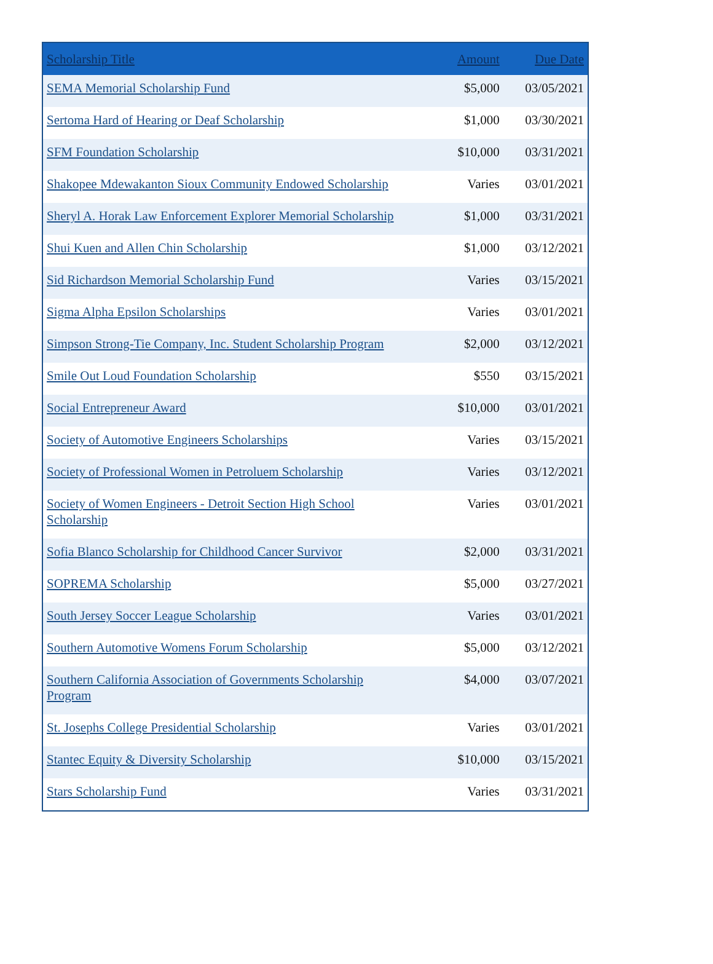| Scholarship Title | Amount | Due Date |
| --- | --- | --- |
| SEMA Memorial Scholarship Fund | $5,000 | 03/05/2021 |
| Sertoma Hard of Hearing or Deaf Scholarship | $1,000 | 03/30/2021 |
| SFM Foundation Scholarship | $10,000 | 03/31/2021 |
| Shakopee Mdewakanton Sioux Community Endowed Scholarship | Varies | 03/01/2021 |
| Sheryl A. Horak Law Enforcement Explorer Memorial Scholarship | $1,000 | 03/31/2021 |
| Shui Kuen and Allen Chin Scholarship | $1,000 | 03/12/2021 |
| Sid Richardson Memorial Scholarship Fund | Varies | 03/15/2021 |
| Sigma Alpha Epsilon Scholarships | Varies | 03/01/2021 |
| Simpson Strong-Tie Company, Inc. Student Scholarship Program | $2,000 | 03/12/2021 |
| Smile Out Loud Foundation Scholarship | $550 | 03/15/2021 |
| Social Entrepreneur Award | $10,000 | 03/01/2021 |
| Society of Automotive Engineers Scholarships | Varies | 03/15/2021 |
| Society of Professional Women in Petroluem Scholarship | Varies | 03/12/2021 |
| Society of Women Engineers - Detroit Section High School Scholarship | Varies | 03/01/2021 |
| Sofia Blanco Scholarship for Childhood Cancer Survivor | $2,000 | 03/31/2021 |
| SOPREMA Scholarship | $5,000 | 03/27/2021 |
| South Jersey Soccer League Scholarship | Varies | 03/01/2021 |
| Southern Automotive Womens Forum Scholarship | $5,000 | 03/12/2021 |
| Southern California Association of Governments Scholarship Program | $4,000 | 03/07/2021 |
| St. Josephs College Presidential Scholarship | Varies | 03/01/2021 |
| Stantec Equity & Diversity Scholarship | $10,000 | 03/15/2021 |
| Stars Scholarship Fund | Varies | 03/31/2021 |